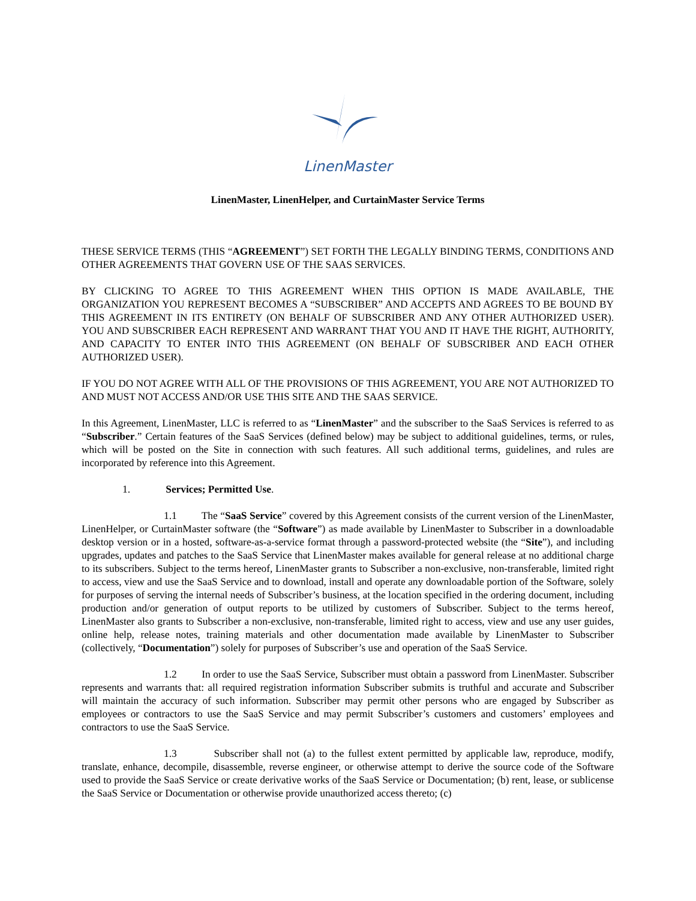LinenMaster
LinenMaster, LinenHelper, and CurtainMaster Service Terms
THESE SERVICE TERMS (THIS “AGREEMENT”) SET FORTH THE LEGALLY BINDING TERMS, CONDITIONS AND OTHER AGREEMENTS THAT GOVERN USE OF THE SAAS SERVICES.
BY CLICKING TO AGREE TO THIS AGREEMENT WHEN THIS OPTION IS MADE AVAILABLE, THE ORGANIZATION YOU REPRESENT BECOMES A “SUBSCRIBER” AND ACCEPTS AND AGREES TO BE BOUND BY THIS AGREEMENT IN ITS ENTIRETY (ON BEHALF OF SUBSCRIBER AND ANY OTHER AUTHORIZED USER). YOU AND SUBSCRIBER EACH REPRESENT AND WARRANT THAT YOU AND IT HAVE THE RIGHT, AUTHORITY, AND CAPACITY TO ENTER INTO THIS AGREEMENT (ON BEHALF OF SUBSCRIBER AND EACH OTHER AUTHORIZED USER).
IF YOU DO NOT AGREE WITH ALL OF THE PROVISIONS OF THIS AGREEMENT, YOU ARE NOT AUTHORIZED TO AND MUST NOT ACCESS AND/OR USE THIS SITE AND THE SAAS SERVICE.
In this Agreement, LinenMaster, LLC is referred to as “LinenMaster” and the subscriber to the SaaS Services is referred to as “Subscriber.” Certain features of the SaaS Services (defined below) may be subject to additional guidelines, terms, or rules, which will be posted on the Site in connection with such features. All such additional terms, guidelines, and rules are incorporated by reference into this Agreement.
1. Services; Permitted Use.
1.1 The “SaaS Service” covered by this Agreement consists of the current version of the LinenMaster, LinenHelper, or CurtainMaster software (the “Software”) as made available by LinenMaster to Subscriber in a downloadable desktop version or in a hosted, software-as-a-service format through a password-protected website (the “Site”), and including upgrades, updates and patches to the SaaS Service that LinenMaster makes available for general release at no additional charge to its subscribers. Subject to the terms hereof, LinenMaster grants to Subscriber a non-exclusive, non-transferable, limited right to access, view and use the SaaS Service and to download, install and operate any downloadable portion of the Software, solely for purposes of serving the internal needs of Subscriber’s business, at the location specified in the ordering document, including production and/or generation of output reports to be utilized by customers of Subscriber. Subject to the terms hereof, LinenMaster also grants to Subscriber a non-exclusive, non-transferable, limited right to access, view and use any user guides, online help, release notes, training materials and other documentation made available by LinenMaster to Subscriber (collectively, “Documentation”) solely for purposes of Subscriber’s use and operation of the SaaS Service.
1.2 In order to use the SaaS Service, Subscriber must obtain a password from LinenMaster. Subscriber represents and warrants that: all required registration information Subscriber submits is truthful and accurate and Subscriber will maintain the accuracy of such information. Subscriber may permit other persons who are engaged by Subscriber as employees or contractors to use the SaaS Service and may permit Subscriber’s customers and customers’ employees and contractors to use the SaaS Service.
1.3 Subscriber shall not (a) to the fullest extent permitted by applicable law, reproduce, modify, translate, enhance, decompile, disassemble, reverse engineer, or otherwise attempt to derive the source code of the Software used to provide the SaaS Service or create derivative works of the SaaS Service or Documentation; (b) rent, lease, or sublicense the SaaS Service or Documentation or otherwise provide unauthorized access thereto; (c)